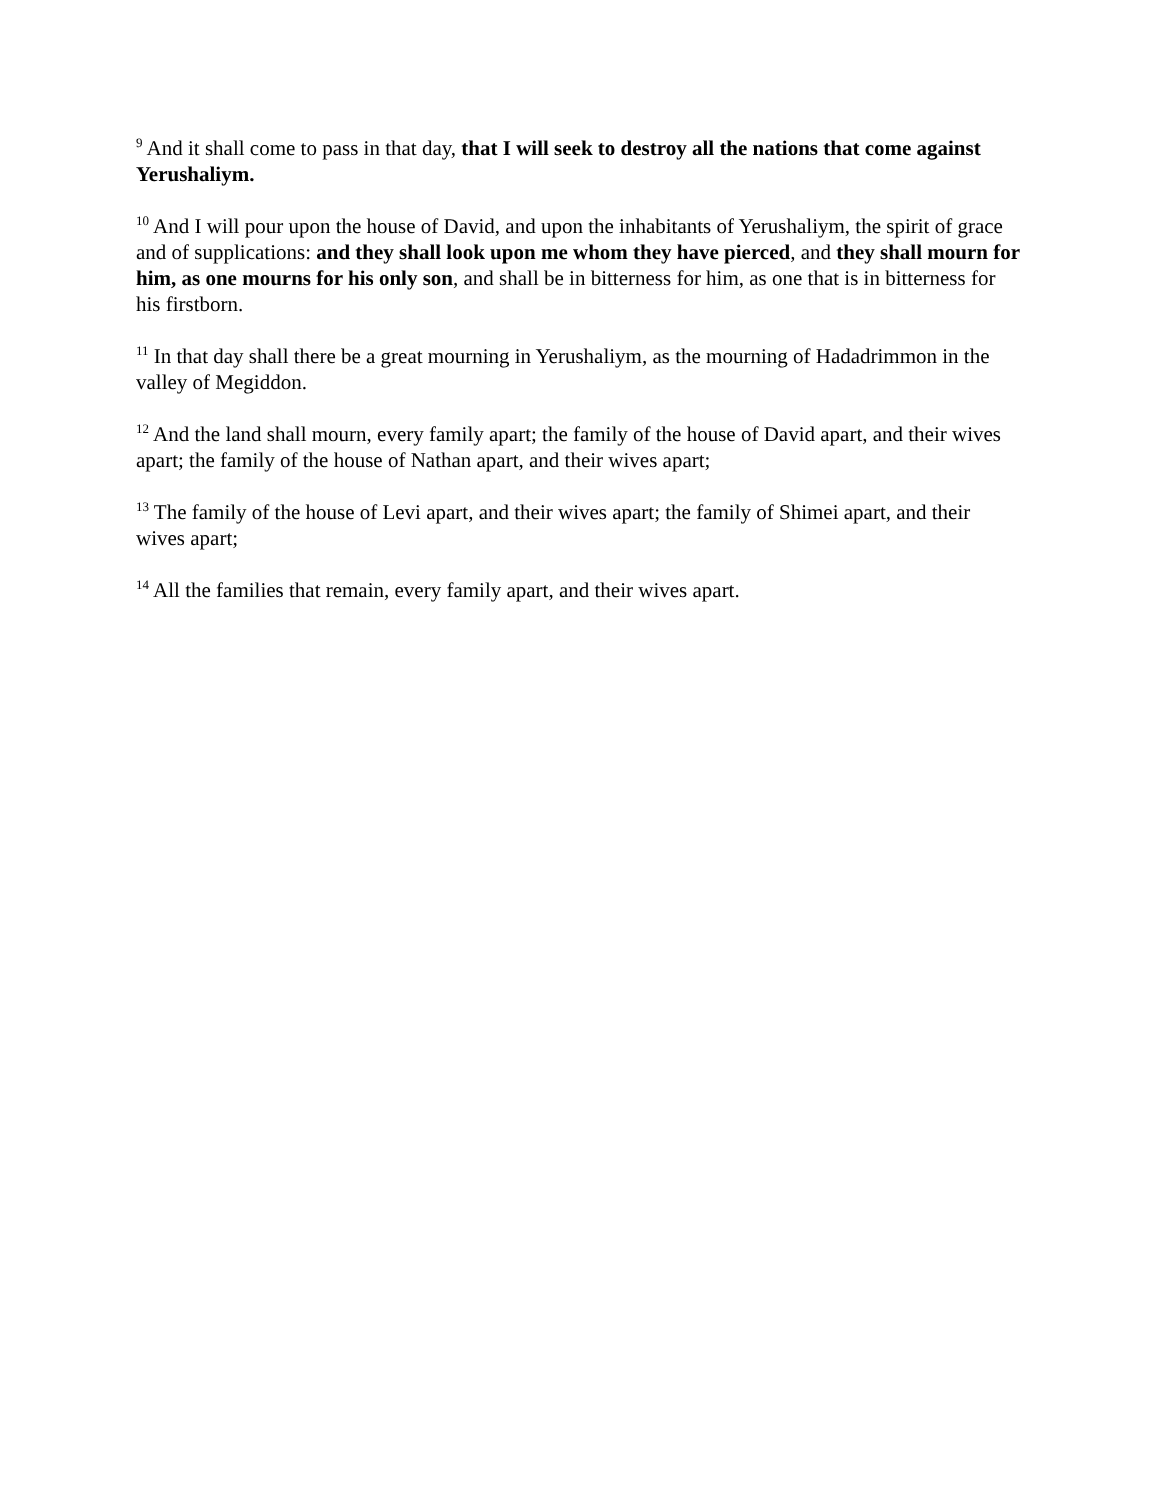<sup>9</sup> And it shall come to pass in that day, that I will seek to destroy all the nations that come against Yerushaliym.
<sup>10</sup> And I will pour upon the house of David, and upon the inhabitants of Yerushaliym, the spirit of grace and of supplications: and they shall look upon me whom they have pierced, and they shall mourn for him, as one mourns for his only son, and shall be in bitterness for him, as one that is in bitterness for his firstborn.
<sup>11</sup> In that day shall there be a great mourning in Yerushaliym, as the mourning of Hadadrimmon in the valley of Megiddon.
<sup>12</sup> And the land shall mourn, every family apart; the family of the house of David apart, and their wives apart; the family of the house of Nathan apart, and their wives apart;
<sup>13</sup> The family of the house of Levi apart, and their wives apart; the family of Shimei apart, and their wives apart;
<sup>14</sup> All the families that remain, every family apart, and their wives apart.